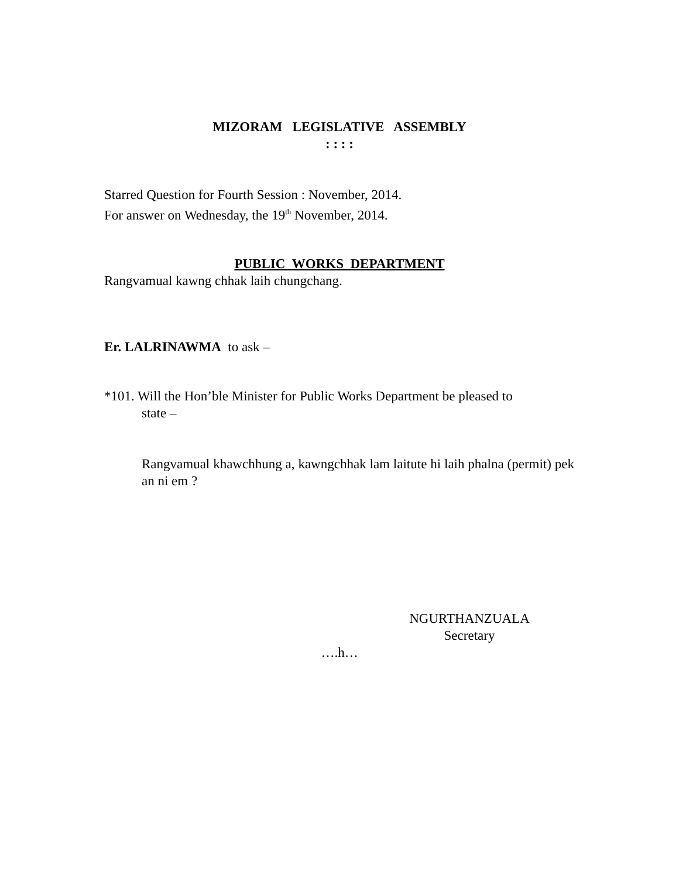MIZORAM LEGISLATIVE ASSEMBLY
: : : :
Starred Question for Fourth Session : November, 2014.
For answer on Wednesday, the 19<sup>th</sup> November, 2014.
PUBLIC WORKS DEPARTMENT
Rangvamual kawng chhak laih chungchang.
Er. LALRINAWMA to ask –
*101. Will the Hon’ble Minister for Public Works Department be pleased to
state –
Rangvamual khawchhung a, kawngchhak lam laitute hi laih phalna (permit) pek an ni em ?
NGURTHANZUALA
Secretary
….h…